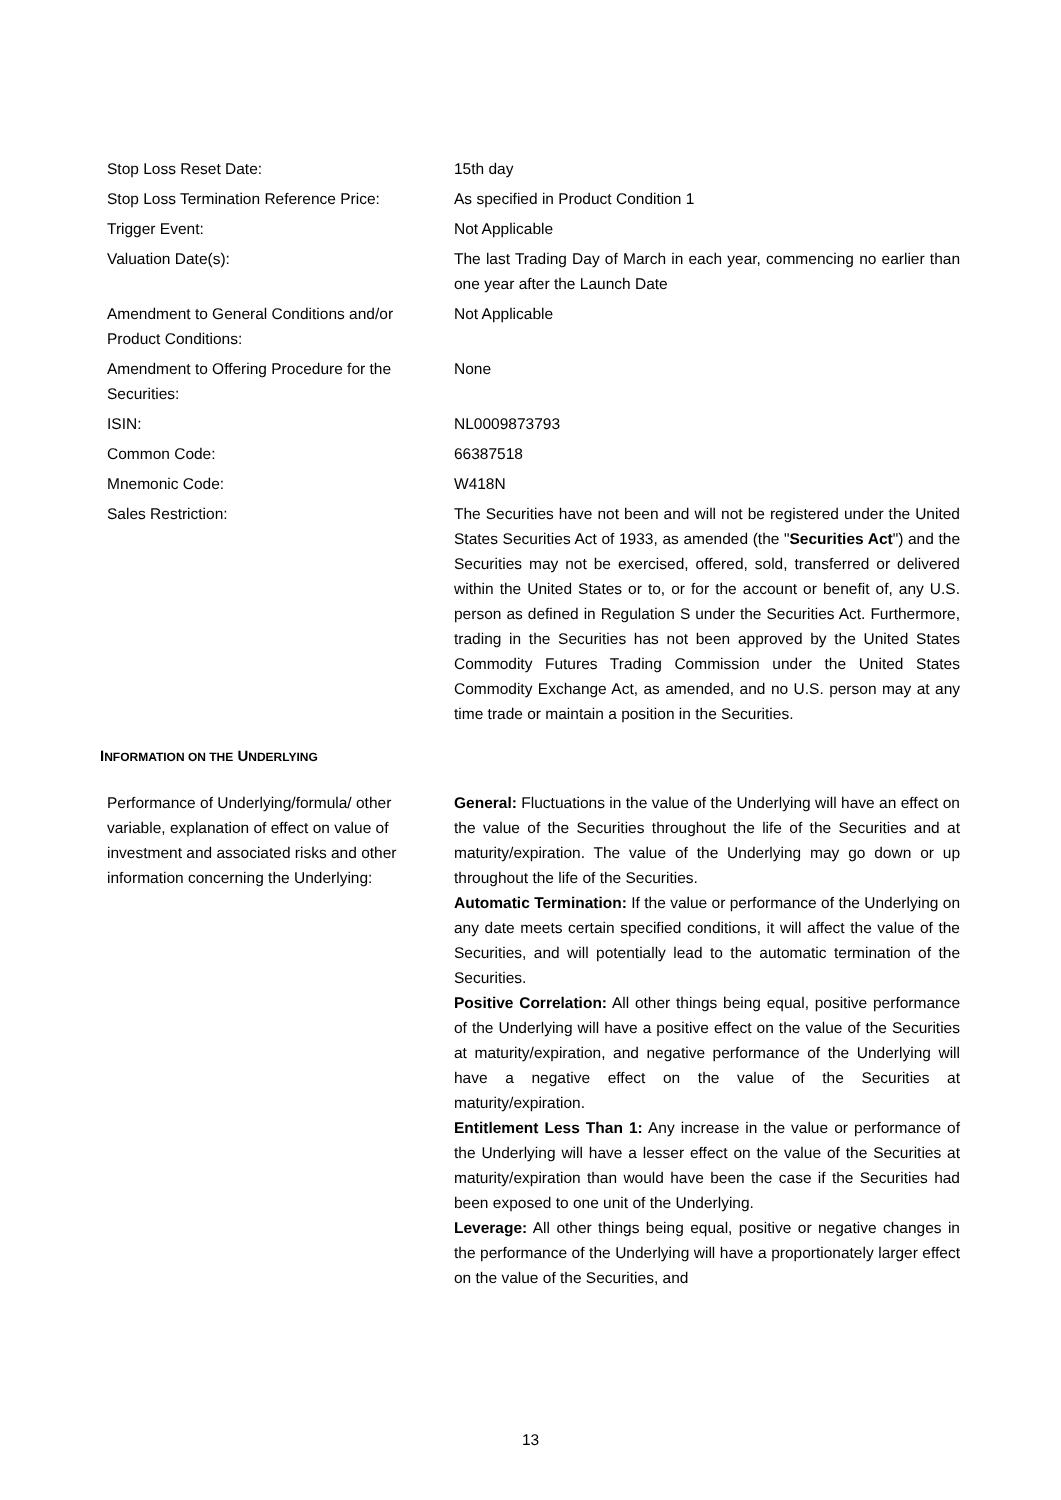| Stop Loss Reset Date: | 15th day |
| Stop Loss Termination Reference Price: | As specified in Product Condition 1 |
| Trigger Event: | Not Applicable |
| Valuation Date(s): | The last Trading Day of March in each year, commencing no earlier than one year after the Launch Date |
| Amendment to General Conditions and/or Product Conditions: | Not Applicable |
| Amendment to Offering Procedure for the Securities: | None |
| ISIN: | NL0009873793 |
| Common Code: | 66387518 |
| Mnemonic Code: | W418N |
| Sales Restriction: | The Securities have not been and will not be registered under the United States Securities Act of 1933, as amended (the " Securities Act ") and the Securities may not be exercised, offered, sold, transferred or delivered within the United States or to, or for the account or benefit of, any U.S. person as defined in Regulation S under the Securities Act. Furthermore, trading in the Securities has not been approved by the United States Commodity Futures Trading Commission under the United States Commodity Exchange Act, as amended, and no U.S. person may at any time trade or maintain a position in the Securities. |
INFORMATION ON THE UNDERLYING
| Performance of Underlying/formula/ other variable, explanation of effect on value of investment and associated risks and other information concerning the Underlying: | General: Fluctuations in the value of the Underlying will have an effect on the value of the Securities throughout the life of the Securities and at maturity/expiration. The value of the Underlying may go down or up throughout the life of the Securities. Automatic Termination: If the value or performance of the Underlying on any date meets certain specified conditions, it will affect the value of the Securities, and will potentially lead to the automatic termination of the Securities. Positive Correlation: All other things being equal, positive performance of the Underlying will have a positive effect on the value of the Securities at maturity/expiration, and negative performance of the Underlying will have a negative effect on the value of the Securities at maturity/expiration. Entitlement Less Than 1: Any increase in the value or performance of the Underlying will have a lesser effect on the value of the Securities at maturity/expiration than would have been the case if the Securities had been exposed to one unit of the Underlying. Leverage: All other things being equal, positive or negative changes in the performance of the Underlying will have a proportionately larger effect on the value of the Securities, and |
13